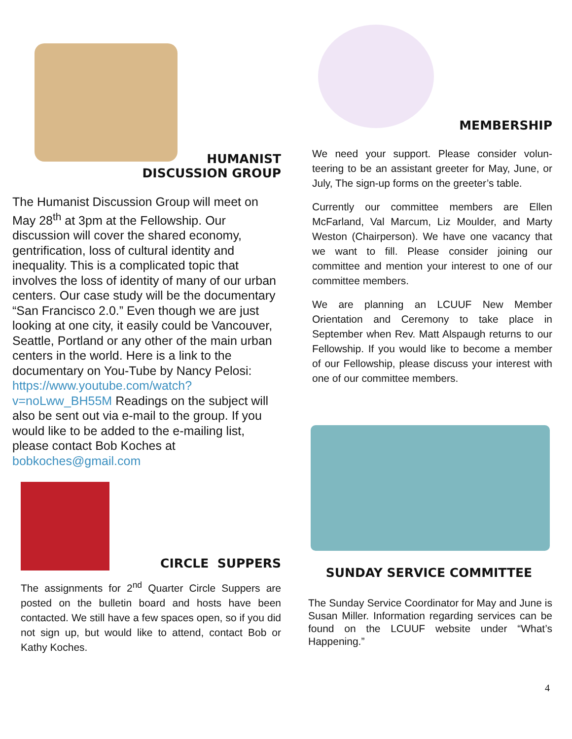HUMANIST
DISCUSSION GROUP
The Humanist Discussion Group will meet on May 28<sup>th</sup> at 3pm at the Fellowship. Our discussion will cover the shared economy, gentrification, loss of cultural identity and inequality. This is a complicated topic that involves the loss of identity of many of our urban centers. Our case study will be the documentary “San Francisco 2.0.” Even though we are just looking at one city, it easily could be Vancouver, Seattle, Portland or any other of the main urban centers in the world. Here is a link to the documentary on You-Tube by Nancy Pelosi: https://www.youtube.com/watch?v=noLww_BH55M Readings on the subject will also be sent out via e-mail to the group. If you would like to be added to the e-mailing list, please contact Bob Koches at bobkoches@gmail.com
CIRCLE SUPPERS
The assignments for 2<sup>nd</sup> Quarter Circle Suppers are posted on the bulletin board and hosts have been contacted. We still have a few spaces open, so if you did not sign up, but would like to attend, contact Bob or Kathy Koches.
MEMBERSHIP
We need your support. Please consider volun-teering to be an assistant greeter for May, June, or July, The sign-up forms on the greeter’s table.
Currently our committee members are Ellen McFarland, Val Marcum, Liz Moulder, and Marty Weston (Chairperson). We have one vacancy that we want to fill. Please consider joining our committee and mention your interest to one of our committee members.
We are planning an LCUUF New Member Orientation and Ceremony to take place in September when Rev. Matt Alspaugh returns to our Fellowship. If you would like to become a member of our Fellowship, please discuss your interest with one of our committee members.
SUNDAY SERVICE COMMITTEE
The Sunday Service Coordinator for May and June is Susan Miller. Information regarding services can be found on the LCUUF website under “What’s Happening.”
4